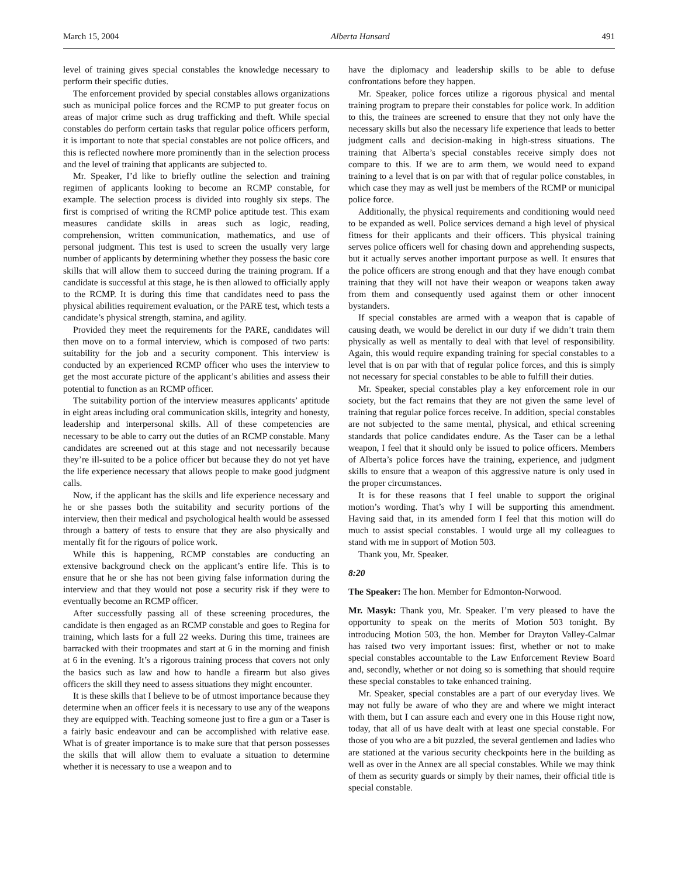March 15, 2004 Alberta Hansard 491
level of training gives special constables the knowledge necessary to perform their specific duties.
The enforcement provided by special constables allows organizations such as municipal police forces and the RCMP to put greater focus on areas of major crime such as drug trafficking and theft. While special constables do perform certain tasks that regular police officers perform, it is important to note that special constables are not police officers, and this is reflected nowhere more prominently than in the selection process and the level of training that applicants are subjected to.
Mr. Speaker, I’d like to briefly outline the selection and training regimen of applicants looking to become an RCMP constable, for example. The selection process is divided into roughly six steps. The first is comprised of writing the RCMP police aptitude test. This exam measures candidate skills in areas such as logic, reading, comprehension, written communication, mathematics, and use of personal judgment. This test is used to screen the usually very large number of applicants by determining whether they possess the basic core skills that will allow them to succeed during the training program. If a candidate is successful at this stage, he is then allowed to officially apply to the RCMP. It is during this time that candidates need to pass the physical abilities requirement evaluation, or the PARE test, which tests a candidate’s physical strength, stamina, and agility.
Provided they meet the requirements for the PARE, candidates will then move on to a formal interview, which is composed of two parts: suitability for the job and a security component. This interview is conducted by an experienced RCMP officer who uses the interview to get the most accurate picture of the applicant’s abilities and assess their potential to function as an RCMP officer.
The suitability portion of the interview measures applicants’ aptitude in eight areas including oral communication skills, integrity and honesty, leadership and interpersonal skills. All of these competencies are necessary to be able to carry out the duties of an RCMP constable. Many candidates are screened out at this stage and not necessarily because they’re ill-suited to be a police officer but because they do not yet have the life experience necessary that allows people to make good judgment calls.
Now, if the applicant has the skills and life experience necessary and he or she passes both the suitability and security portions of the interview, then their medical and psychological health would be assessed through a battery of tests to ensure that they are also physically and mentally fit for the rigours of police work.
While this is happening, RCMP constables are conducting an extensive background check on the applicant’s entire life. This is to ensure that he or she has not been giving false information during the interview and that they would not pose a security risk if they were to eventually become an RCMP officer.
After successfully passing all of these screening procedures, the candidate is then engaged as an RCMP constable and goes to Regina for training, which lasts for a full 22 weeks. During this time, trainees are barracked with their troopmates and start at 6 in the morning and finish at 6 in the evening. It’s a rigorous training process that covers not only the basics such as law and how to handle a firearm but also gives officers the skill they need to assess situations they might encounter.
It is these skills that I believe to be of utmost importance because they determine when an officer feels it is necessary to use any of the weapons they are equipped with. Teaching someone just to fire a gun or a Taser is a fairly basic endeavour and can be accomplished with relative ease. What is of greater importance is to make sure that that person possesses the skills that will allow them to evaluate a situation to determine whether it is necessary to use a weapon and to
have the diplomacy and leadership skills to be able to defuse confrontations before they happen.
Mr. Speaker, police forces utilize a rigorous physical and mental training program to prepare their constables for police work. In addition to this, the trainees are screened to ensure that they not only have the necessary skills but also the necessary life experience that leads to better judgment calls and decision-making in high-stress situations. The training that Alberta’s special constables receive simply does not compare to this. If we are to arm them, we would need to expand training to a level that is on par with that of regular police constables, in which case they may as well just be members of the RCMP or municipal police force.
Additionally, the physical requirements and conditioning would need to be expanded as well. Police services demand a high level of physical fitness for their applicants and their officers. This physical training serves police officers well for chasing down and apprehending suspects, but it actually serves another important purpose as well. It ensures that the police officers are strong enough and that they have enough combat training that they will not have their weapon or weapons taken away from them and consequently used against them or other innocent bystanders.
If special constables are armed with a weapon that is capable of causing death, we would be derelict in our duty if we didn’t train them physically as well as mentally to deal with that level of responsibility. Again, this would require expanding training for special constables to a level that is on par with that of regular police forces, and this is simply not necessary for special constables to be able to fulfill their duties.
Mr. Speaker, special constables play a key enforcement role in our society, but the fact remains that they are not given the same level of training that regular police forces receive. In addition, special constables are not subjected to the same mental, physical, and ethical screening standards that police candidates endure. As the Taser can be a lethal weapon, I feel that it should only be issued to police officers. Members of Alberta’s police forces have the training, experience, and judgment skills to ensure that a weapon of this aggressive nature is only used in the proper circumstances.
It is for these reasons that I feel unable to support the original motion’s wording. That’s why I will be supporting this amendment. Having said that, in its amended form I feel that this motion will do much to assist special constables. I would urge all my colleagues to stand with me in support of Motion 503.
Thank you, Mr. Speaker.
8:20
The Speaker: The hon. Member for Edmonton-Norwood.
Mr. Masyk: Thank you, Mr. Speaker. I’m very pleased to have the opportunity to speak on the merits of Motion 503 tonight. By introducing Motion 503, the hon. Member for Drayton Valley-Calmar has raised two very important issues: first, whether or not to make special constables accountable to the Law Enforcement Review Board and, secondly, whether or not doing so is something that should require these special constables to take enhanced training.
Mr. Speaker, special constables are a part of our everyday lives. We may not fully be aware of who they are and where we might interact with them, but I can assure each and every one in this House right now, today, that all of us have dealt with at least one special constable. For those of you who are a bit puzzled, the several gentlemen and ladies who are stationed at the various security checkpoints here in the building as well as over in the Annex are all special constables. While we may think of them as security guards or simply by their names, their official title is special constable.